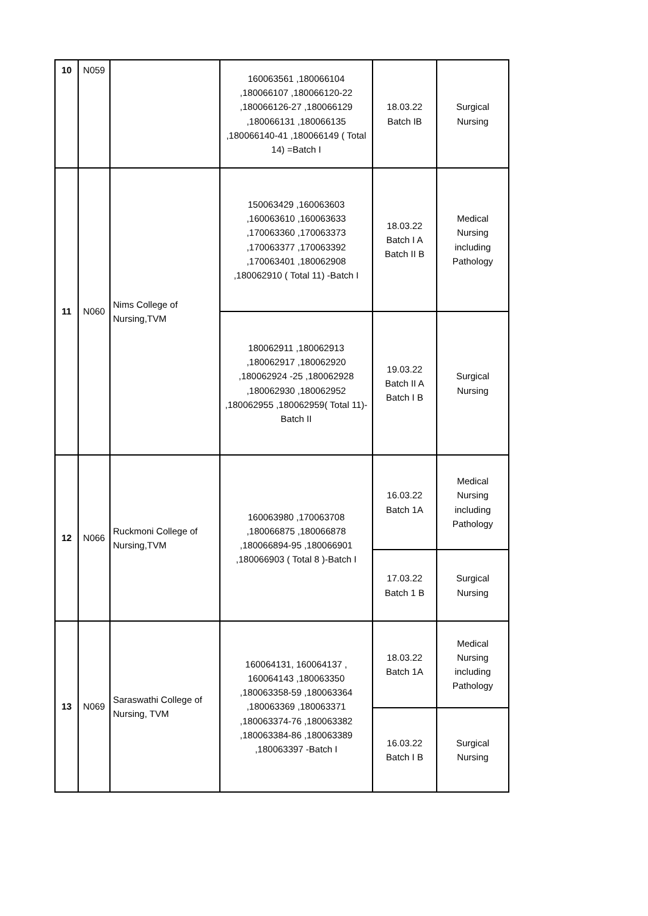| 10 | N059 | | 160063561 ,180066104 ,180066107 ,180066120-22 ,180066126-27 ,180066129 ,180066131 ,180066135 ,180066140-41 ,180066149 ( Total 14) =Batch I | 18.03.22 Batch IB | Surgical Nursing |
| 11 | N060 | Nims College of Nursing,TVM | 150063429 ,160063603 ,160063610 ,160063633 ,170063360 ,170063373 ,170063377 ,170063392 ,170063401 ,180062908 ,180062910 ( Total 11) -Batch I | 18.03.22 Batch I A Batch II B | Medical Nursing including Pathology |
| | | | 180062911 ,180062913 ,180062917 ,180062920 ,180062924 -25 ,180062928 ,180062930 ,180062952 ,180062955 ,180062959( Total 11)-Batch II | 19.03.22 Batch II A Batch I B | Surgical Nursing |
| 12 | N066 | Ruckmoni College of Nursing,TVM | 160063980 ,170063708 ,180066875 ,180066878 ,180066894-95 ,180066901 ,180066903 ( Total 8 )-Batch I | 16.03.22 Batch 1A | Medical Nursing including Pathology |
| | | | | 17.03.22 Batch 1 B | Surgical Nursing |
| 13 | N069 | Saraswathi College of Nursing, TVM | 160064131, 160064137 , 160064143 ,180063350 ,180063358-59 ,180063364 ,180063369 ,180063371 ,180063374-76 ,180063382 ,180063384-86 ,180063389 ,180063397 -Batch I | 18.03.22 Batch 1A | Medical Nursing including Pathology |
| | | | | 16.03.22 Batch I B | Surgical Nursing |